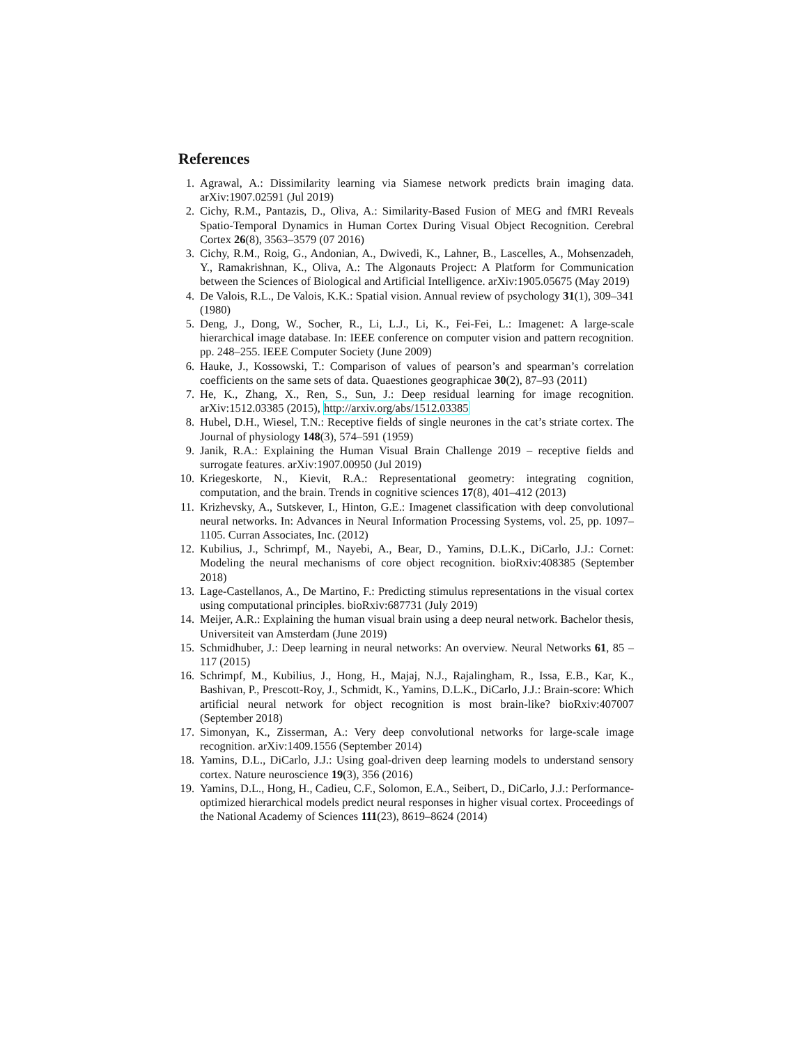References
1. Agrawal, A.: Dissimilarity learning via Siamese network predicts brain imaging data. arXiv:1907.02591 (Jul 2019)
2. Cichy, R.M., Pantazis, D., Oliva, A.: Similarity-Based Fusion of MEG and fMRI Reveals Spatio-Temporal Dynamics in Human Cortex During Visual Object Recognition. Cerebral Cortex 26(8), 3563–3579 (07 2016)
3. Cichy, R.M., Roig, G., Andonian, A., Dwivedi, K., Lahner, B., Lascelles, A., Mohsenzadeh, Y., Ramakrishnan, K., Oliva, A.: The Algonauts Project: A Platform for Communication between the Sciences of Biological and Artificial Intelligence. arXiv:1905.05675 (May 2019)
4. De Valois, R.L., De Valois, K.K.: Spatial vision. Annual review of psychology 31(1), 309–341 (1980)
5. Deng, J., Dong, W., Socher, R., Li, L.J., Li, K., Fei-Fei, L.: Imagenet: A large-scale hierarchical image database. In: IEEE conference on computer vision and pattern recognition. pp. 248–255. IEEE Computer Society (June 2009)
6. Hauke, J., Kossowski, T.: Comparison of values of pearson’s and spearman’s correlation coefficients on the same sets of data. Quaestiones geographicae 30(2), 87–93 (2011)
7. He, K., Zhang, X., Ren, S., Sun, J.: Deep residual learning for image recognition. arXiv:1512.03385 (2015), http://arxiv.org/abs/1512.03385
8. Hubel, D.H., Wiesel, T.N.: Receptive fields of single neurones in the cat’s striate cortex. The Journal of physiology 148(3), 574–591 (1959)
9. Janik, R.A.: Explaining the Human Visual Brain Challenge 2019 – receptive fields and surrogate features. arXiv:1907.00950 (Jul 2019)
10. Kriegeskorte, N., Kievit, R.A.: Representational geometry: integrating cognition, computation, and the brain. Trends in cognitive sciences 17(8), 401–412 (2013)
11. Krizhevsky, A., Sutskever, I., Hinton, G.E.: Imagenet classification with deep convolutional neural networks. In: Advances in Neural Information Processing Systems, vol. 25, pp. 1097–1105. Curran Associates, Inc. (2012)
12. Kubilius, J., Schrimpf, M., Nayebi, A., Bear, D., Yamins, D.L.K., DiCarlo, J.J.: Cornet: Modeling the neural mechanisms of core object recognition. bioRxiv:408385 (September 2018)
13. Lage-Castellanos, A., De Martino, F.: Predicting stimulus representations in the visual cortex using computational principles. bioRxiv:687731 (July 2019)
14. Meijer, A.R.: Explaining the human visual brain using a deep neural network. Bachelor thesis, Universiteit van Amsterdam (June 2019)
15. Schmidhuber, J.: Deep learning in neural networks: An overview. Neural Networks 61, 85 – 117 (2015)
16. Schrimpf, M., Kubilius, J., Hong, H., Majaj, N.J., Rajalingham, R., Issa, E.B., Kar, K., Bashivan, P., Prescott-Roy, J., Schmidt, K., Yamins, D.L.K., DiCarlo, J.J.: Brain-score: Which artificial neural network for object recognition is most brain-like? bioRxiv:407007 (September 2018)
17. Simonyan, K., Zisserman, A.: Very deep convolutional networks for large-scale image recognition. arXiv:1409.1556 (September 2014)
18. Yamins, D.L., DiCarlo, J.J.: Using goal-driven deep learning models to understand sensory cortex. Nature neuroscience 19(3), 356 (2016)
19. Yamins, D.L., Hong, H., Cadieu, C.F., Solomon, E.A., Seibert, D., DiCarlo, J.J.: Performance-optimized hierarchical models predict neural responses in higher visual cortex. Proceedings of the National Academy of Sciences 111(23), 8619–8624 (2014)